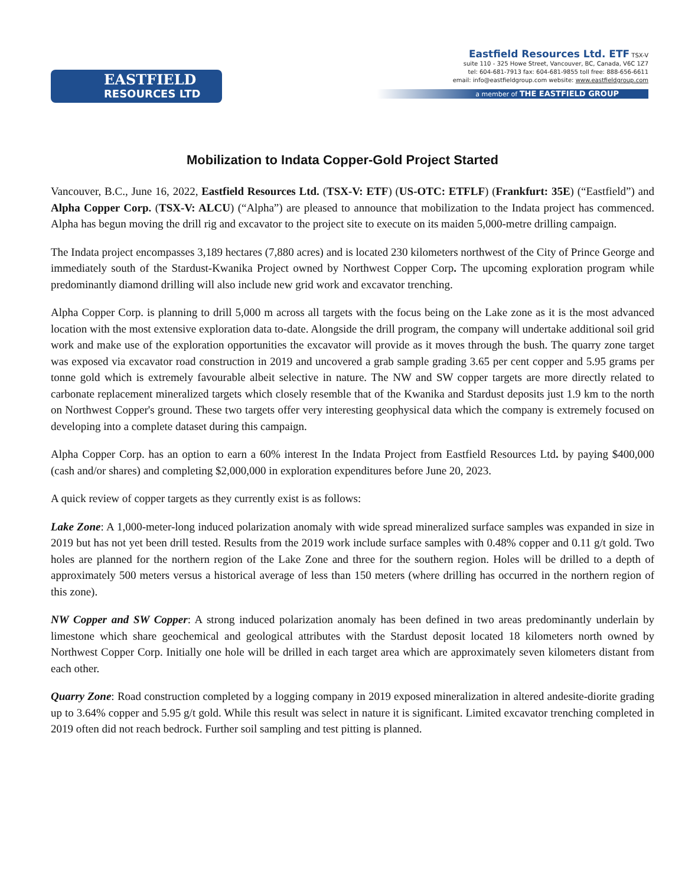EASTFIELD
RESOURCES LTD
Eastfield Resources Ltd. ETF TSX-V
suite 110 - 325 Howe Street, Vancouver, BC, Canada, V6C 1Z7
tel: 604-681-7913 fax: 604-681-9855 toll free: 888-656-6611
email: info@eastfieldgroup.com website: www.eastfieldgroup.com
a member of THE EASTFIELD GROUP
Mobilization to Indata Copper-Gold Project Started
Vancouver, B.C., June 16, 2022, Eastfield Resources Ltd. (TSX-V: ETF) (US-OTC: ETFLF) (Frankfurt: 35E) (“Eastfield”) and Alpha Copper Corp. (TSX-V: ALCU) (“Alpha”) are pleased to announce that mobilization to the Indata project has commenced. Alpha has begun moving the drill rig and excavator to the project site to execute on its maiden 5,000-metre drilling campaign.
The Indata project encompasses 3,189 hectares (7,880 acres) and is located 230 kilometers northwest of the City of Prince George and immediately south of the Stardust-Kwanika Project owned by Northwest Copper Corp. The upcoming exploration program while predominantly diamond drilling will also include new grid work and excavator trenching.
Alpha Copper Corp. is planning to drill 5,000 m across all targets with the focus being on the Lake zone as it is the most advanced location with the most extensive exploration data to-date. Alongside the drill program, the company will undertake additional soil grid work and make use of the exploration opportunities the excavator will provide as it moves through the bush. The quarry zone target was exposed via excavator road construction in 2019 and uncovered a grab sample grading 3.65 per cent copper and 5.95 grams per tonne gold which is extremely favourable albeit selective in nature. The NW and SW copper targets are more directly related to carbonate replacement mineralized targets which closely resemble that of the Kwanika and Stardust deposits just 1.9 km to the north on Northwest Copper's ground. These two targets offer very interesting geophysical data which the company is extremely focused on developing into a complete dataset during this campaign.
Alpha Copper Corp. has an option to earn a 60% interest In the Indata Project from Eastfield Resources Ltd. by paying $400,000 (cash and/or shares) and completing $2,000,000 in exploration expenditures before June 20, 2023.
A quick review of copper targets as they currently exist is as follows:
Lake Zone: A 1,000-meter-long induced polarization anomaly with wide spread mineralized surface samples was expanded in size in 2019 but has not yet been drill tested. Results from the 2019 work include surface samples with 0.48% copper and 0.11 g/t gold. Two holes are planned for the northern region of the Lake Zone and three for the southern region. Holes will be drilled to a depth of approximately 500 meters versus a historical average of less than 150 meters (where drilling has occurred in the northern region of this zone).
NW Copper and SW Copper: A strong induced polarization anomaly has been defined in two areas predominantly underlain by limestone which share geochemical and geological attributes with the Stardust deposit located 18 kilometers north owned by Northwest Copper Corp. Initially one hole will be drilled in each target area which are approximately seven kilometers distant from each other.
Quarry Zone: Road construction completed by a logging company in 2019 exposed mineralization in altered andesite-diorite grading up to 3.64% copper and 5.95 g/t gold. While this result was select in nature it is significant. Limited excavator trenching completed in 2019 often did not reach bedrock. Further soil sampling and test pitting is planned.